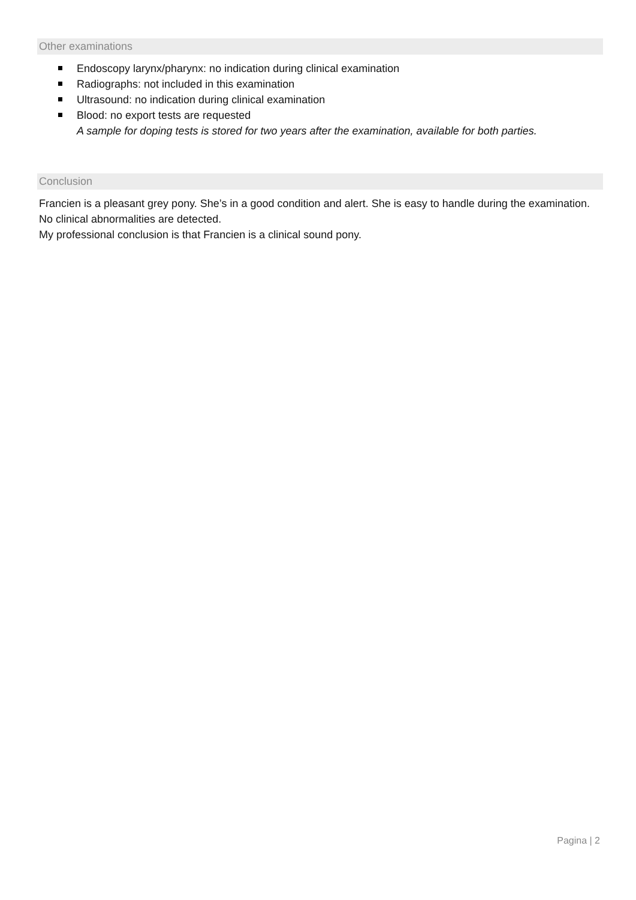Other examinations
Endoscopy larynx/pharynx: no indication during clinical examination
Radiographs: not included in this examination
Ultrasound: no indication during clinical examination
Blood: no export tests are requested
A sample for doping tests is stored for two years after the examination, available for both parties.
Conclusion
Francien is a pleasant grey pony. She’s in a good condition and alert. She is easy to handle during the examination. No clinical abnormalities are detected.
My professional conclusion is that Francien is a clinical sound pony.
Pagina | 2